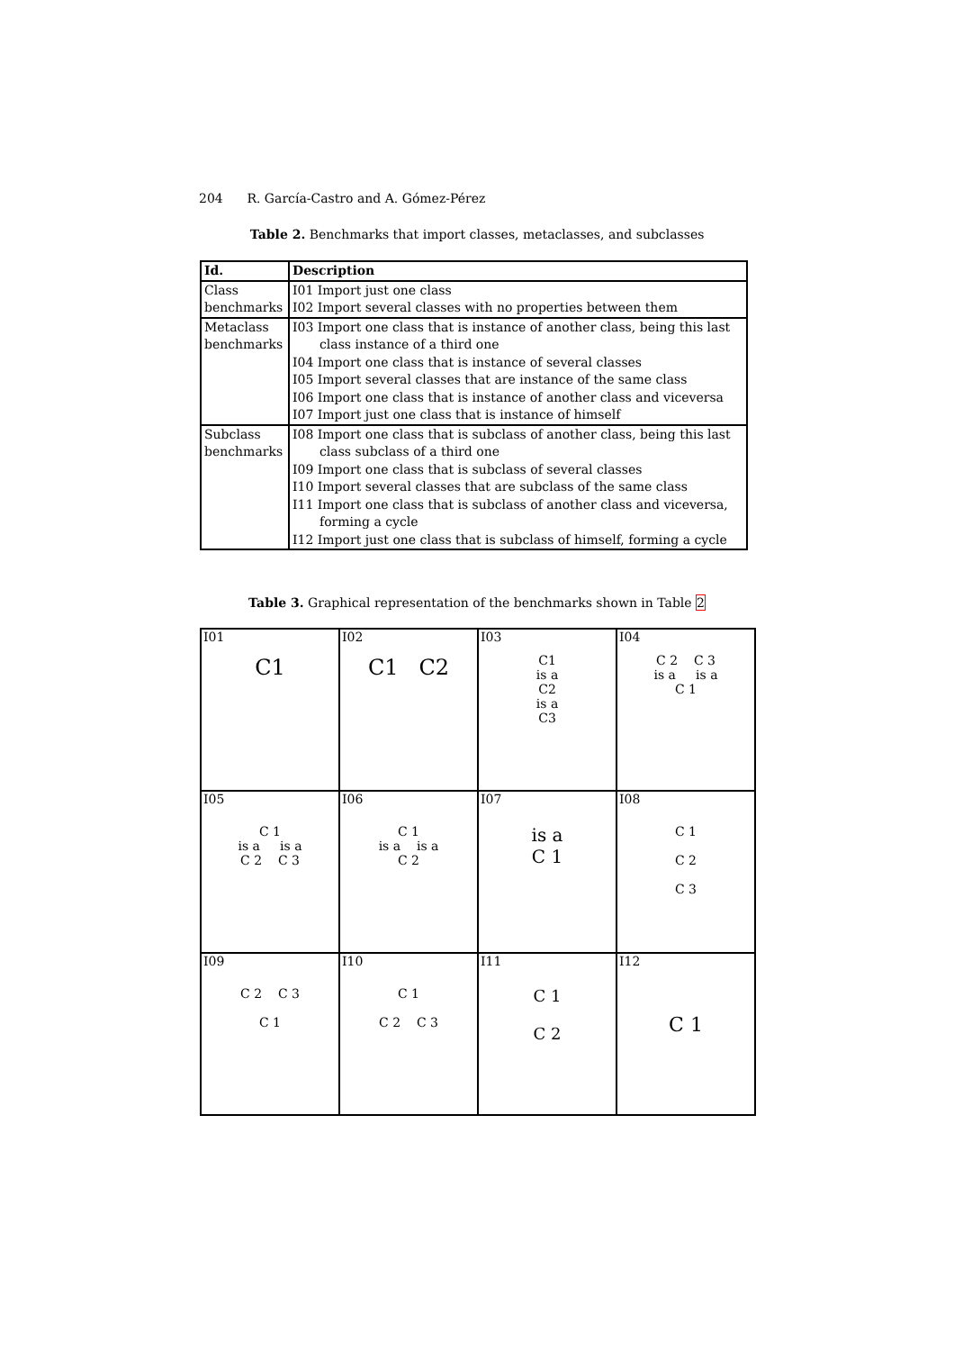204 R. García-Castro and A. Gómez-Pérez
Table 2. Benchmarks that import classes, metaclasses, and subclasses
| Id. | Description |
| --- | --- |
| Class benchmarks | I01 Import just one class I02 Import several classes with no properties between them |
| Metaclass benchmarks | I03 Import one class that is instance of another class, being this last class instance of a third one I04 Import one class that is instance of several classes I05 Import several classes that are instance of the same class I06 Import one class that is instance of another class and viceversa I07 Import just one class that is instance of himself |
| Subclass benchmarks | I08 Import one class that is subclass of another class, being this last class subclass of a third one I09 Import one class that is subclass of several classes I10 Import several classes that are subclass of the same class I11 Import one class that is subclass of another class and viceversa, forming a cycle I12 Import just one class that is subclass of himself, forming a cycle |
Table 3. Graphical representation of the benchmarks shown in Table 2
| I01 C1 | I02 C1 C2 | I03 C1 is a C2 is a C3 | I04 C 2 C 3 is a is a C 1 |
| I05 C 1 is a is a C 2 C 3 | I06 C 1 is a is a C 2 | I07 is a C 1 | I08 C 1 C 2 C 3 |
| I09 C 2 C 3 C 1 | I10 C 1 C 2 C 3 | I11 C 1 C 2 | I12 C 1 |